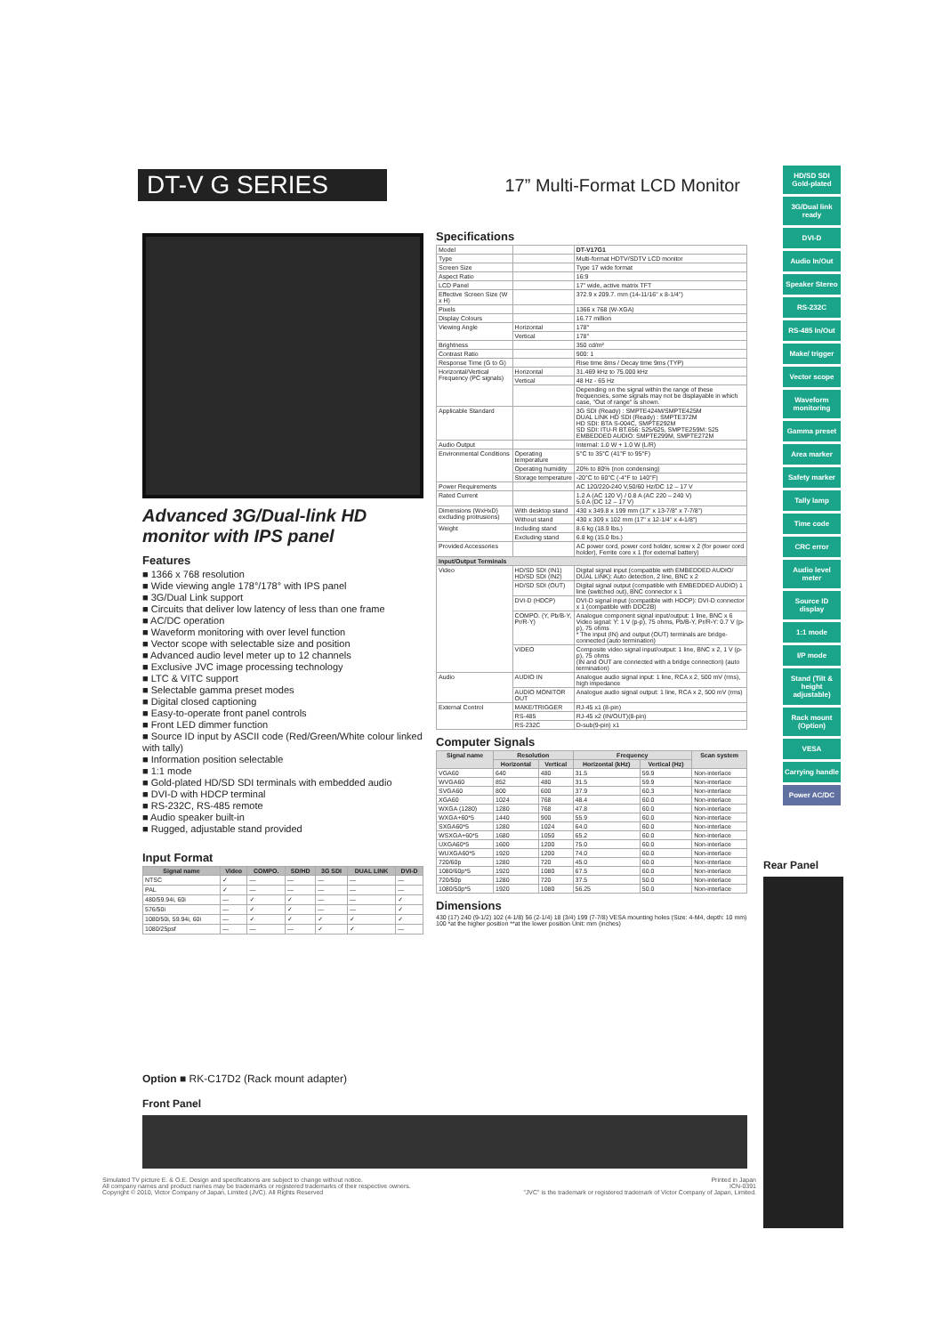DT-V G SERIES
17” Multi-Format LCD Monitor
Advanced 3G/Dual-link HD monitor with IPS panel
Features
■ 1366 x 768 resolution
■ Wide viewing angle 178°/178° with IPS panel
■ 3G/Dual Link support
■ Circuits that deliver low latency of less than one frame
■ AC/DC operation
■ Waveform monitoring with over level function
■ Vector scope with selectable size and position
■ Advanced audio level meter up to 12 channels
■ Exclusive JVC image processing technology
■ LTC & VITC support
■ Selectable gamma preset modes
■ Digital closed captioning
■ Easy-to-operate front panel controls
■ Front LED dimmer function
■ Source ID input by ASCII code (Red/Green/White colour linked with tally)
■ Information position selectable
■ 1:1 mode
■ Gold-plated HD/SD SDI terminals with embedded audio
■ DVI-D with HDCP terminal
■ RS-232C, RS-485 remote
■ Audio speaker built-in
■ Rugged, adjustable stand provided
Specifications
| Model | | DT-V17G1 |
| Type | | Multi-format HDTV/SDTV LCD monitor |
| Screen Size | | Type 17 wide format |
| Aspect Ratio | | 16:9 |
| LCD Panel | | 17" wide, active matrix TFT |
| Effective Screen Size (W x H) | | 372.9 x 209.7. mm (14-11/16" x 8-1/4") |
| Pixels | | 1366 x 768 (W-XGA) |
| Display Colours | | 16.77 million |
| Viewing Angle | Horizontal | 178° |
| | Vertical | 178° |
| Brightness | | 350 cd/m² |
| Contrast Ratio | | 900: 1 |
| Response Time (G to G) | | Rise time 8ms / Decay time 9ms (TYP) |
| Horizontal/Vertical Frequency (PC signals) | Horizontal | 31.469 kHz to 75.000 kHz |
| | Vertical | 48 Hz - 65 Hz |
| | | Depending on the signal within the range of these frequencies, some signals may not be displayable in which case, "Out of range" is shown. |
| Applicable Standard | | 3G SDI (Ready) : SMPTE424M/SMPTE425M DUAL LINK HD SDI (Ready) : SMPTE372M HD SDI: BTA S-004C, SMPTE292M SD SDI: ITU-R BT.656: 525/625, SMPTE259M: 525 EMBEDDED AUDIO: SMPTE299M, SMPTE272M |
| Audio Output | | Internal: 1.0 W + 1.0 W (L/R) |
| Environmental Conditions | Operating temperature | 5°C to 35°C (41°F to 95°F) |
| | Operating humidity | 20% to 80% (non condensing) |
| | Storage temperature | -20°C to 60°C (-4°F to 140°F) |
| Power Requirements | | AC 120/220-240 V,50/60 Hz/DC 12 – 17 V |
| Rated Current | | 1.2 A (AC 120 V) / 0.8 A (AC 220 – 240 V) 5.0 A (DC 12 – 17 V) |
| Dimensions (WxHxD) excluding protrusions) | With desktop stand | 430 x 349.8 x 199 mm (17" x 13-7/8" x 7-7/8") |
| | Without stand | 430 x 309 x 102 mm (17" x 12-1/4" x 4-1/8") |
| Weight | Including stand | 8.6 kg (18.9 lbs.) |
| | Excluding stand | 6.8 kg (15.0 lbs.) |
| Provided Accessories | | AC power cord, power cord holder, screw x 2 (for power cord holder), Ferrite core x 1 (for external battery) |
| Input/Output Terminals | | |
| Video | HD/SD SDI (IN1) HD/SD SDI (IN2) | Digital signal input (compatible with EMBEDDED AUDIO/ DUAL LINK): Auto detection, 2 line, BNC x 2 |
| | HD/SD SDI (OUT) | Digital signal output (compatible with EMBEDDED AUDIO) 1 line (switched out), BNC connector x 1 |
| | DVI-D (HDCP) | DVI-D signal input (compatible with HDCP): DVI-D connector x 1 (compatible with DDC2B) |
| | COMPO. (Y, Pb/B-Y, Pr/R-Y) | Analogue component signal input/output: 1 line, BNC x 6 Video signal: Y: 1 V (p-p), 75 ohms, Pb/B-Y, Pr/R-Y: 0.7 V (p-p), 75 ohms * The input (IN) and output (OUT) terminals are bridge-connected (auto termination) |
| | VIDEO | Composite video signal input/output: 1 line, BNC x 2, 1 V (p-p), 75 ohms (IN and OUT are connected with a bridge connection) (auto termination) |
| Audio | AUDIO IN | Analogue audio signal input: 1 line, RCA x 2, 500 mV (rms), high impedance |
| | AUDIO MONITOR OUT | Analogue audio signal output: 1 line, RCA x 2, 500 mV (rms) |
| External Control | MAKE/TRIGGER | RJ-45 x1 (8-pin) |
| | RS-485 | RJ-45 x2 (IN/OUT)(8-pin) |
| | RS-232C | D-sub(9-pin) x1 |
Computer Signals
| Signal name | Resolution | | Frequency | | Scan system |
| --- | --- | --- | --- | --- | --- |
| | Horizontal | Vertical | Horizontal (kHz) | Vertical (Hz) | |
| VGA60 | 640 | 480 | 31.5 | 59.9 | Non-interlace |
| WVGA60 | 852 | 480 | 31.5 | 59.9 | Non-interlace |
| SVGA60 | 800 | 600 | 37.9 | 60.3 | Non-interlace |
| XGA60 | 1024 | 768 | 48.4 | 60.0 | Non-interlace |
| WXGA (1280) | 1280 | 768 | 47.8 | 60.0 | Non-interlace |
| WXGA+60*5 | 1440 | 900 | 55.9 | 60.0 | Non-interlace |
| SXGA60*5 | 1280 | 1024 | 64.0 | 60.0 | Non-interlace |
| WSXGA+60*5 | 1680 | 1050 | 65.2 | 60.0 | Non-interlace |
| UXGA60*5 | 1600 | 1200 | 75.0 | 60.0 | Non-interlace |
| WUXGA60*5 | 1920 | 1200 | 74.0 | 60.0 | Non-interlace |
| 720/60p | 1280 | 720 | 45.0 | 60.0 | Non-interlace |
| 1080/60p*5 | 1920 | 1080 | 67.5 | 60.0 | Non-interlace |
| 720/50p | 1280 | 720 | 37.5 | 50.0 | Non-interlace |
| 1080/50p*5 | 1920 | 1080 | 56.25 | 50.0 | Non-interlace |
Dimensions
430 (17) 240 (9-1/2) 102 (4-1/8) 56 (2-1/4) 18 (3/4) 199 (7-7/8) VESA mounting holes (Size: 4-M4, depth: 10 mm) 100 *at the higher position **at the lower position Unit: mm (inches)
HD/SD SDI Gold-plated
3G/Dual link ready
DVI-D
Audio In/Out
Speaker Stereo
RS-232C
RS-485 In/Out
Make/ trigger
Vector scope
Waveform monitoring
Gamma preset
Area marker
Safety marker
Tally lamp
Time code
CRC error
Audio level meter
Source ID display
1:1 mode
I/P mode
Stand (Tilt & height adjustable)
Rack mount (Option)
VESA
Carrying handle
Power AC/DC
Input Format
| Signal name | Video | COMPO. | SD/HD | 3G SDI | DUAL LINK | DVI-D |
| --- | --- | --- | --- | --- | --- | --- |
| NTSC | ✓ | — | — | — | — | — |
| PAL | ✓ | — | — | — | — | — |
| 480/59.94i, 60i | — | ✓ | ✓ | — | — | ✓ |
| 576/50i | — | ✓ | ✓ | — | — | ✓ |
| 1080/50i, 59.94i, 60i | — | ✓ | ✓ | ✓ | ✓ | ✓ |
| 1080/25psf | — | — | — | ✓ | ✓ | — |
Option ■ RK-C17D2 (Rack mount adapter)
Front Panel
Rear Panel
Simulated TV picture E. & O.E. Design and specifications are subject to change without notice.
All company names and product names may be trademarks or registered trademarks of their respective owners.
Copyright © 2010, Victor Company of Japan, Limited (JVC). All Rights Reserved
Printed in Japan
ICN-0391
"JVC" is the trademark or registered trademark of Victor Company of Japan, Limited.